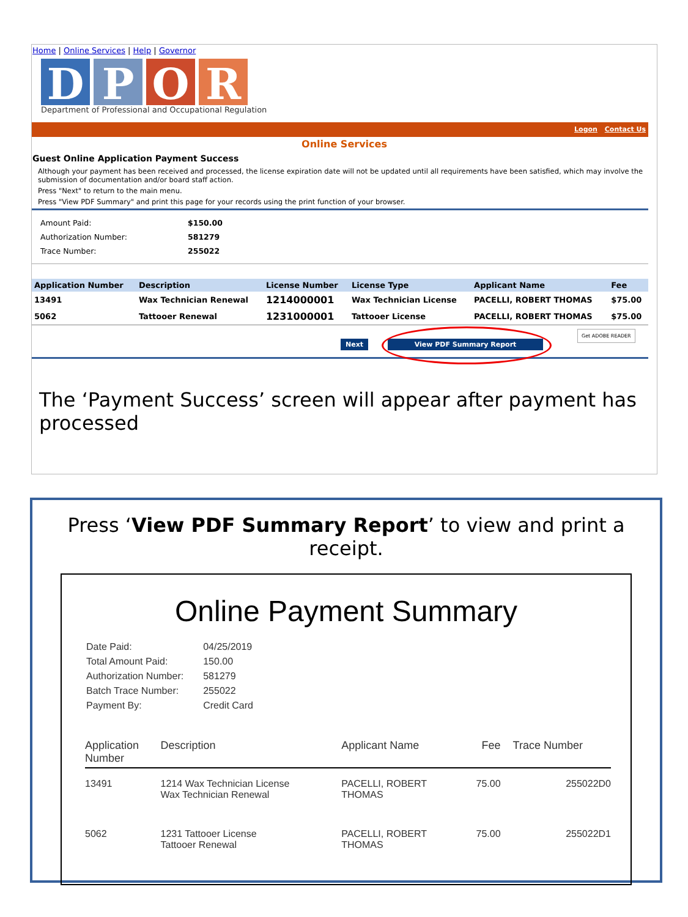Home | Online Services | Help | Governor
D P O R
Department of Professional and Occupational Regulation
Logon Contact Us
Online Services
Guest Online Application Payment Success
Although your payment has been received and processed, the license expiration date will not be updated until all requirements have been satisfied, which may involve the submission of documentation and/or board staff action.
Press "Next" to return to the main menu.
Press "View PDF Summary" and print this page for your records using the print function of your browser.
| Amount Paid: | $150.00 |
| Authorization Number: | 581279 |
| Trace Number: | 255022 |
| Application Number | Description | License Number | License Type | Applicant Name | Fee |
| --- | --- | --- | --- | --- | --- |
| 13491 | Wax Technician Renewal | 1214000001 | Wax Technician License | PACELLI, ROBERT THOMAS | $75.00 |
| 5062 | Tattooer Renewal | 1231000001 | Tattooer License | PACELLI, ROBERT THOMAS | $75.00 |
Next View PDF Summary Report
Get ADOBE READER
The ‘Payment Success’ screen will appear after payment has processed
Press ‘View PDF Summary Report’ to view and print a receipt.
Online Payment Summary
| Date Paid: | 04/25/2019 |
| Total Amount Paid: | 150.00 |
| Authorization Number: | 581279 |
| Batch Trace Number: | 255022 |
| Payment By: | Credit Card |
| Application Number | Description | Applicant Name | Fee | Trace Number |
| --- | --- | --- | --- | --- |
| 13491 | 1214 Wax Technician License Wax Technician Renewal | PACELLI, ROBERT THOMAS | 75.00 | 255022D0 |
| 5062 | 1231 Tattooer License Tattooer Renewal | PACELLI, ROBERT THOMAS | 75.00 | 255022D1 |